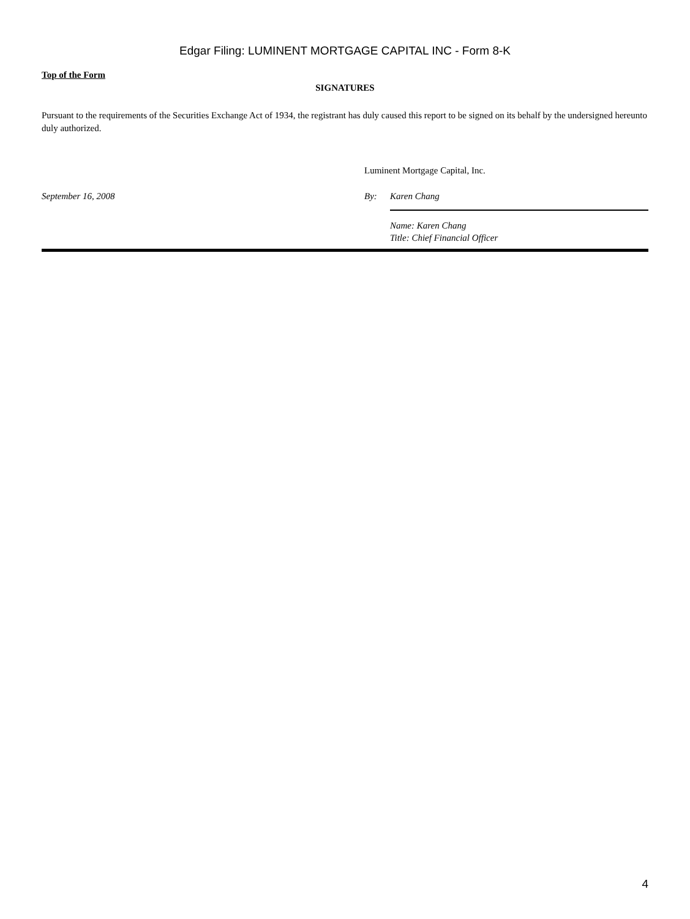Edgar Filing: LUMINENT MORTGAGE CAPITAL INC - Form 8-K
Top of the Form
SIGNATURES
Pursuant to the requirements of the Securities Exchange Act of 1934, the registrant has duly caused this report to be signed on its behalf by the undersigned hereunto duly authorized.
| | Luminent Mortgage Capital, Inc. | |
| September 16, 2008 | By: | Karen Chang |
| | | Name: Karen Chang Title: Chief Financial Officer |
4